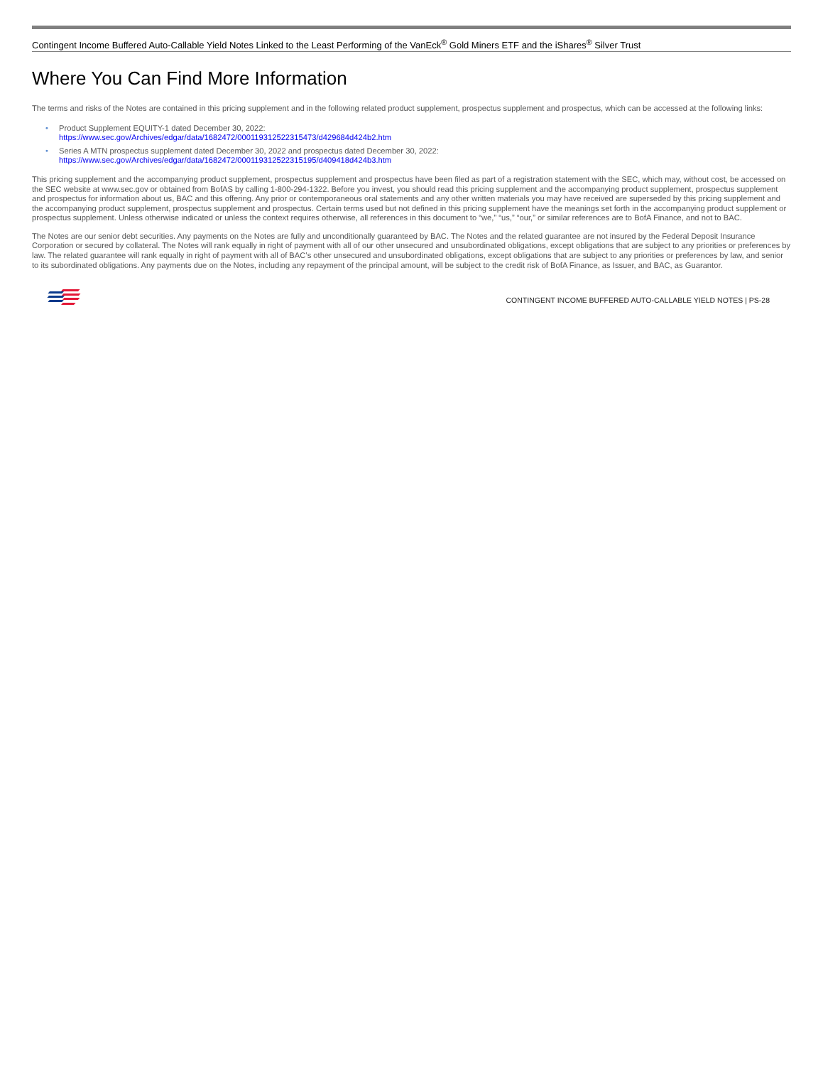Contingent Income Buffered Auto-Callable Yield Notes Linked to the Least Performing of the VanEck<sup>®</sup> Gold Miners ETF and the iShares<sup>®</sup> Silver Trust
Where You Can Find More Information
The terms and risks of the Notes are contained in this pricing supplement and in the following related product supplement, prospectus supplement and prospectus, which can be accessed at the following links:
• Product Supplement EQUITY-1 dated December 30, 2022:
https://www.sec.gov/Archives/edgar/data/1682472/000119312522315473/d429684d424b2.htm
• Series A MTN prospectus supplement dated December 30, 2022 and prospectus dated December 30, 2022:
https://www.sec.gov/Archives/edgar/data/1682472/000119312522315195/d409418d424b3.htm
This pricing supplement and the accompanying product supplement, prospectus supplement and prospectus have been filed as part of a registration statement with the SEC, which may, without cost, be accessed on the SEC website at www.sec.gov or obtained from BofAS by calling 1-800-294-1322. Before you invest, you should read this pricing supplement and the accompanying product supplement, prospectus supplement and prospectus for information about us, BAC and this offering. Any prior or contemporaneous oral statements and any other written materials you may have received are superseded by this pricing supplement and the accompanying product supplement, prospectus supplement and prospectus. Certain terms used but not defined in this pricing supplement have the meanings set forth in the accompanying product supplement or prospectus supplement. Unless otherwise indicated or unless the context requires otherwise, all references in this document to “we,” “us,” “our,” or similar references are to BofA Finance, and not to BAC.
The Notes are our senior debt securities. Any payments on the Notes are fully and unconditionally guaranteed by BAC. The Notes and the related guarantee are not insured by the Federal Deposit Insurance Corporation or secured by collateral. The Notes will rank equally in right of payment with all of our other unsecured and unsubordinated obligations, except obligations that are subject to any priorities or preferences by law. The related guarantee will rank equally in right of payment with all of BAC’s other unsecured and unsubordinated obligations, except obligations that are subject to any priorities or preferences by law, and senior to its subordinated obligations. Any payments due on the Notes, including any repayment of the principal amount, will be subject to the credit risk of BofA Finance, as Issuer, and BAC, as Guarantor.
CONTINGENT INCOME BUFFERED AUTO-CALLABLE YIELD NOTES | PS-28